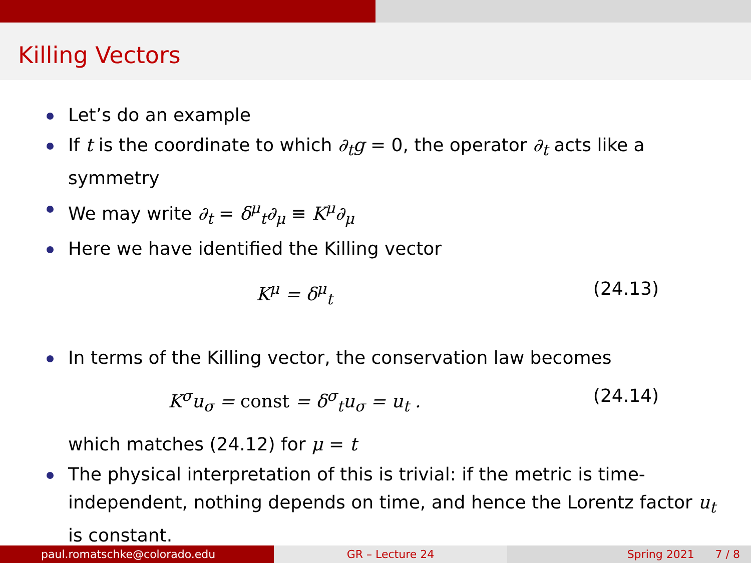Killing Vectors
Let’s do an example
If t is the coordinate to which ∂<sub>t</sub>g = 0, the operator ∂<sub>t</sub> acts like a symmetry
We may write ∂<sub>t</sub> = δ<sup>μ</sup><sub>t</sub>∂<sub>μ</sub> ≡ K<sup>μ</sup>∂<sub>μ</sub>
Here we have identified the Killing vector
K<sup>μ</sup> = δ<sup>μ</sup><sub>t</sub> (24.13)
In terms of the Killing vector, the conservation law becomes
K<sup>σ</sup>u<sub>σ</sub> = const = δ<sup>σ</sup><sub>t</sub>u<sub>σ</sub> = u<sub>t</sub> . (24.14)
which matches (24.12) for μ = t
The physical interpretation of this is trivial: if the metric is time-independent, nothing depends on time, and hence the Lorentz factor u<sub>t</sub> is constant.
paul.romatschke@colorado.edu GR – Lecture 24 Spring 2021 7 / 8